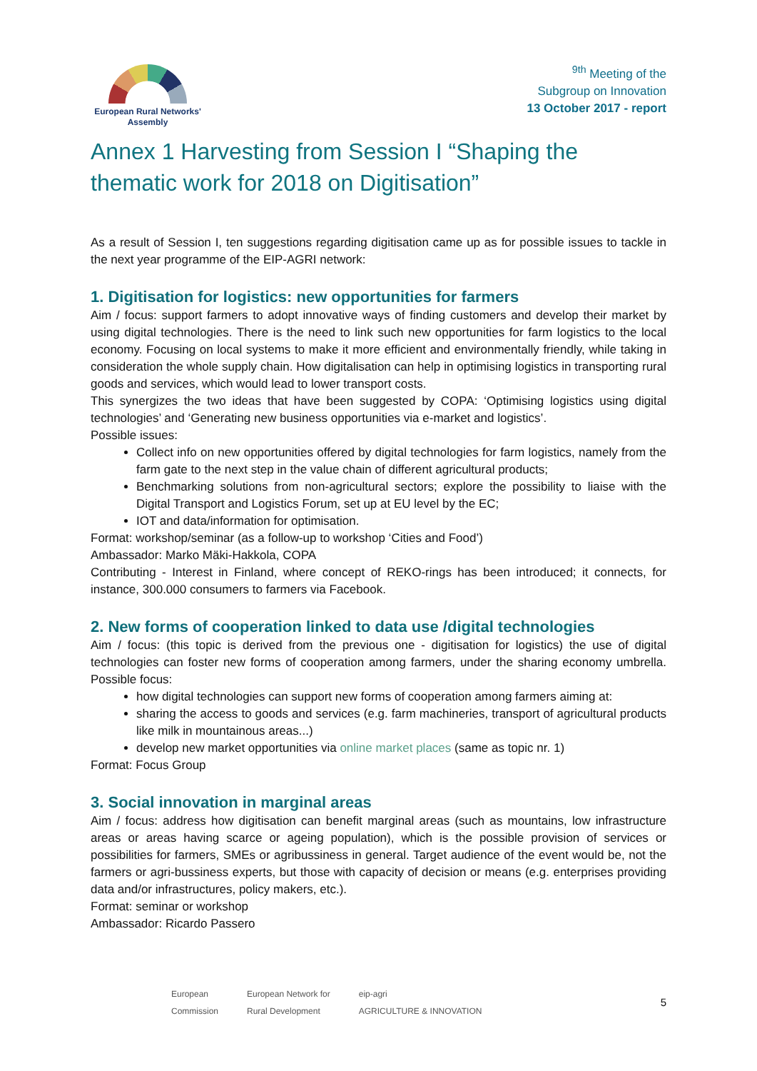European Rural Networks'
Assembly
<sup>9th</sup> Meeting of the
Subgroup on Innovation
13 October 2017 - report
Annex 1 Harvesting from Session I “Shaping the thematic work for 2018 on Digitisation”
As a result of Session I, ten suggestions regarding digitisation came up as for possible issues to tackle in the next year programme of the EIP-AGRI network:
1. Digitisation for logistics: new opportunities for farmers
Aim / focus: support farmers to adopt innovative ways of finding customers and develop their market by using digital technologies. There is the need to link such new opportunities for farm logistics to the local economy. Focusing on local systems to make it more efficient and environmentally friendly, while taking in consideration the whole supply chain. How digitalisation can help in optimising logistics in transporting rural goods and services, which would lead to lower transport costs.
This synergizes the two ideas that have been suggested by COPA: ‘Optimising logistics using digital technologies’ and ‘Generating new business opportunities via e-market and logistics’.
Possible issues:
Collect info on new opportunities offered by digital technologies for farm logistics, namely from the farm gate to the next step in the value chain of different agricultural products;
Benchmarking solutions from non-agricultural sectors; explore the possibility to liaise with the Digital Transport and Logistics Forum, set up at EU level by the EC;
IOT and data/information for optimisation.
Format: workshop/seminar (as a follow-up to workshop ‘Cities and Food’)
Ambassador: Marko Mäki-Hakkola, COPA
Contributing - Interest in Finland, where concept of REKO-rings has been introduced; it connects, for instance, 300.000 consumers to farmers via Facebook.
2. New forms of cooperation linked to data use /digital technologies
Aim / focus: (this topic is derived from the previous one - digitisation for logistics) the use of digital technologies can foster new forms of cooperation among farmers, under the sharing economy umbrella. Possible focus:
how digital technologies can support new forms of cooperation among farmers aiming at:
sharing the access to goods and services (e.g. farm machineries, transport of agricultural products like milk in mountainous areas...)
develop new market opportunities via online market places (same as topic nr. 1)
Format: Focus Group
3. Social innovation in marginal areas
Aim / focus: address how digitisation can benefit marginal areas (such as mountains, low infrastructure areas or areas having scarce or ageing population), which is the possible provision of services or possibilities for farmers, SMEs or agribussiness in general. Target audience of the event would be, not the farmers or agri-bussiness experts, but those with capacity of decision or means (e.g. enterprises providing data and/or infrastructures, policy makers, etc.).
Format: seminar or workshop
Ambassador: Ricardo Passero
European
Commission
European Network for
Rural Development
eip-agri
AGRICULTURE & INNOVATION
5